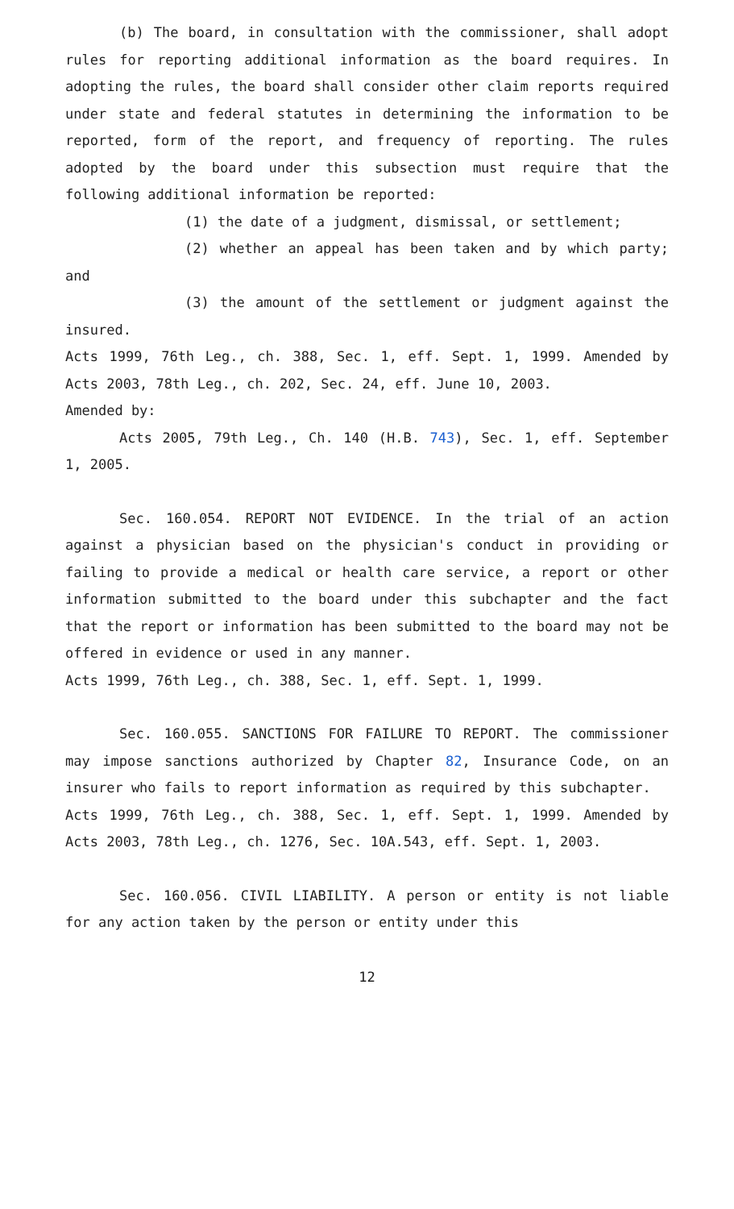(b) The board, in consultation with the commissioner, shall adopt rules for reporting additional information as the board requires. In adopting the rules, the board shall consider other claim reports required under state and federal statutes in determining the information to be reported, form of the report, and frequency of reporting. The rules adopted by the board under this subsection must require that the following additional information be reported:
(1) the date of a judgment, dismissal, or settlement;
(2) whether an appeal has been taken and by which party; and
(3) the amount of the settlement or judgment against the insured.
Acts 1999, 76th Leg., ch. 388, Sec. 1, eff. Sept. 1, 1999. Amended by Acts 2003, 78th Leg., ch. 202, Sec. 24, eff. June 10, 2003.
Amended by:
Acts 2005, 79th Leg., Ch. 140 (H.B. 743), Sec. 1, eff. September 1, 2005.
Sec. 160.054. REPORT NOT EVIDENCE. In the trial of an action against a physician based on the physician's conduct in providing or failing to provide a medical or health care service, a report or other information submitted to the board under this subchapter and the fact that the report or information has been submitted to the board may not be offered in evidence or used in any manner.
Acts 1999, 76th Leg., ch. 388, Sec. 1, eff. Sept. 1, 1999.
Sec. 160.055. SANCTIONS FOR FAILURE TO REPORT. The commissioner may impose sanctions authorized by Chapter 82, Insurance Code, on an insurer who fails to report information as required by this subchapter.
Acts 1999, 76th Leg., ch. 388, Sec. 1, eff. Sept. 1, 1999. Amended by Acts 2003, 78th Leg., ch. 1276, Sec. 10A.543, eff. Sept. 1, 2003.
Sec. 160.056. CIVIL LIABILITY. A person or entity is not liable for any action taken by the person or entity under this
12